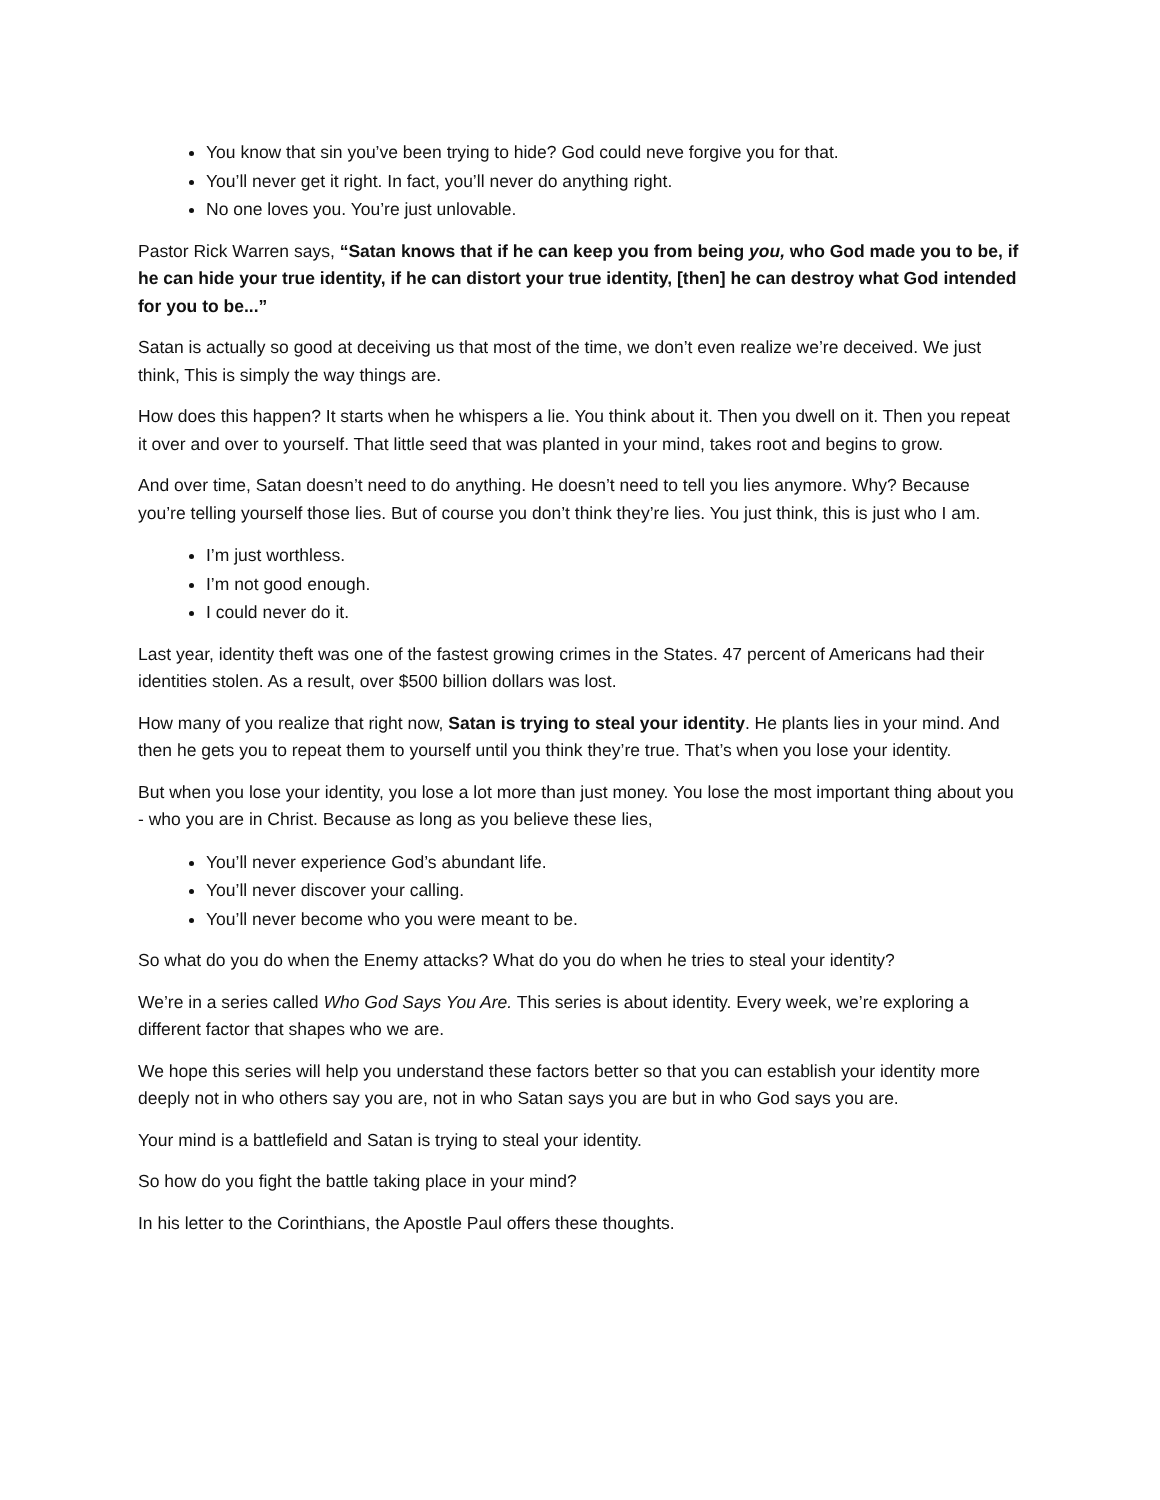You know that sin you’ve been trying to hide? God could neve forgive you for that.
You’ll never get it right. In fact, you’ll never do anything right.
No one loves you. You’re just unlovable.
Pastor Rick Warren says, “Satan knows that if he can keep you from being you, who God made you to be, if he can hide your true identity, if he can distort your true identity, [then] he can destroy what God intended for you to be...”
Satan is actually so good at deceiving us that most of the time, we don’t even realize we’re deceived. We just think, This is simply the way things are.
How does this happen? It starts when he whispers a lie. You think about it. Then you dwell on it. Then you repeat it over and over to yourself. That little seed that was planted in your mind, takes root and begins to grow.
And over time, Satan doesn’t need to do anything. He doesn’t need to tell you lies anymore. Why? Because you’re telling yourself those lies. But of course you don’t think they’re lies. You just think, this is just who I am.
I’m just worthless.
I’m not good enough.
I could never do it.
Last year, identity theft was one of the fastest growing crimes in the States. 47 percent of Americans had their identities stolen. As a result, over $500 billion dollars was lost.
How many of you realize that right now, Satan is trying to steal your identity. He plants lies in your mind. And then he gets you to repeat them to yourself until you think they’re true. That’s when you lose your identity.
But when you lose your identity, you lose a lot more than just money. You lose the most important thing about you - who you are in Christ. Because as long as you believe these lies,
You’ll never experience God’s abundant life.
You’ll never discover your calling.
You’ll never become who you were meant to be.
So what do you do when the Enemy attacks? What do you do when he tries to steal your identity?
We’re in a series called Who God Says You Are. This series is about identity. Every week, we’re exploring a different factor that shapes who we are.
We hope this series will help you understand these factors better so that you can establish your identity more deeply not in who others say you are, not in who Satan says you are but in who God says you are.
Your mind is a battlefield and Satan is trying to steal your identity.
So how do you fight the battle taking place in your mind?
In his letter to the Corinthians, the Apostle Paul offers these thoughts.